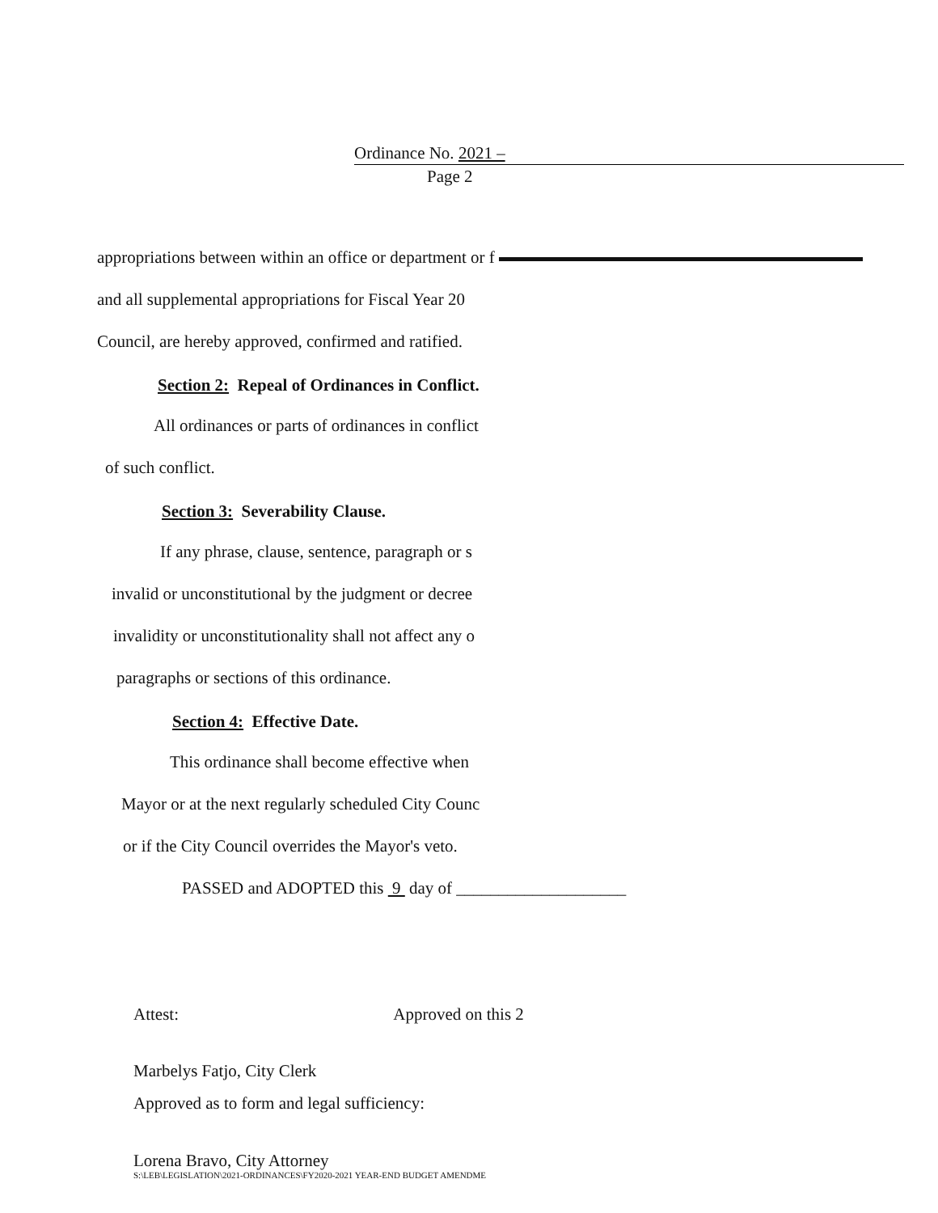Ordinance No. 2021 –
Page 2
appropriations between within an office or department or f
and all supplemental appropriations for Fiscal Year 20
Council, are hereby approved, confirmed and ratified.
Section 2: Repeal of Ordinances in Conflict.
All ordinances or parts of ordinances in conflict
of such conflict.
Section 3: Severability Clause.
If any phrase, clause, sentence, paragraph or s
invalid or unconstitutional by the judgment or decree
invalidity or unconstitutionality shall not affect any o
paragraphs or sections of this ordinance.
Section 4: Effective Date.
This ordinance shall become effective when
Mayor or at the next regularly scheduled City Counc
or if the City Council overrides the Mayor's veto.
PASSED and ADOPTED this 9 day of ____________________
Attest: Approved on this 2
Marbelys Fatjo, City Clerk
Approved as to form and legal sufficiency:
Lorena Bravo, City Attorney
S:\LEB\LEGISLATION\2021-ORDINANCES\FY2020-2021 YEAR-END BUDGET AMENDME